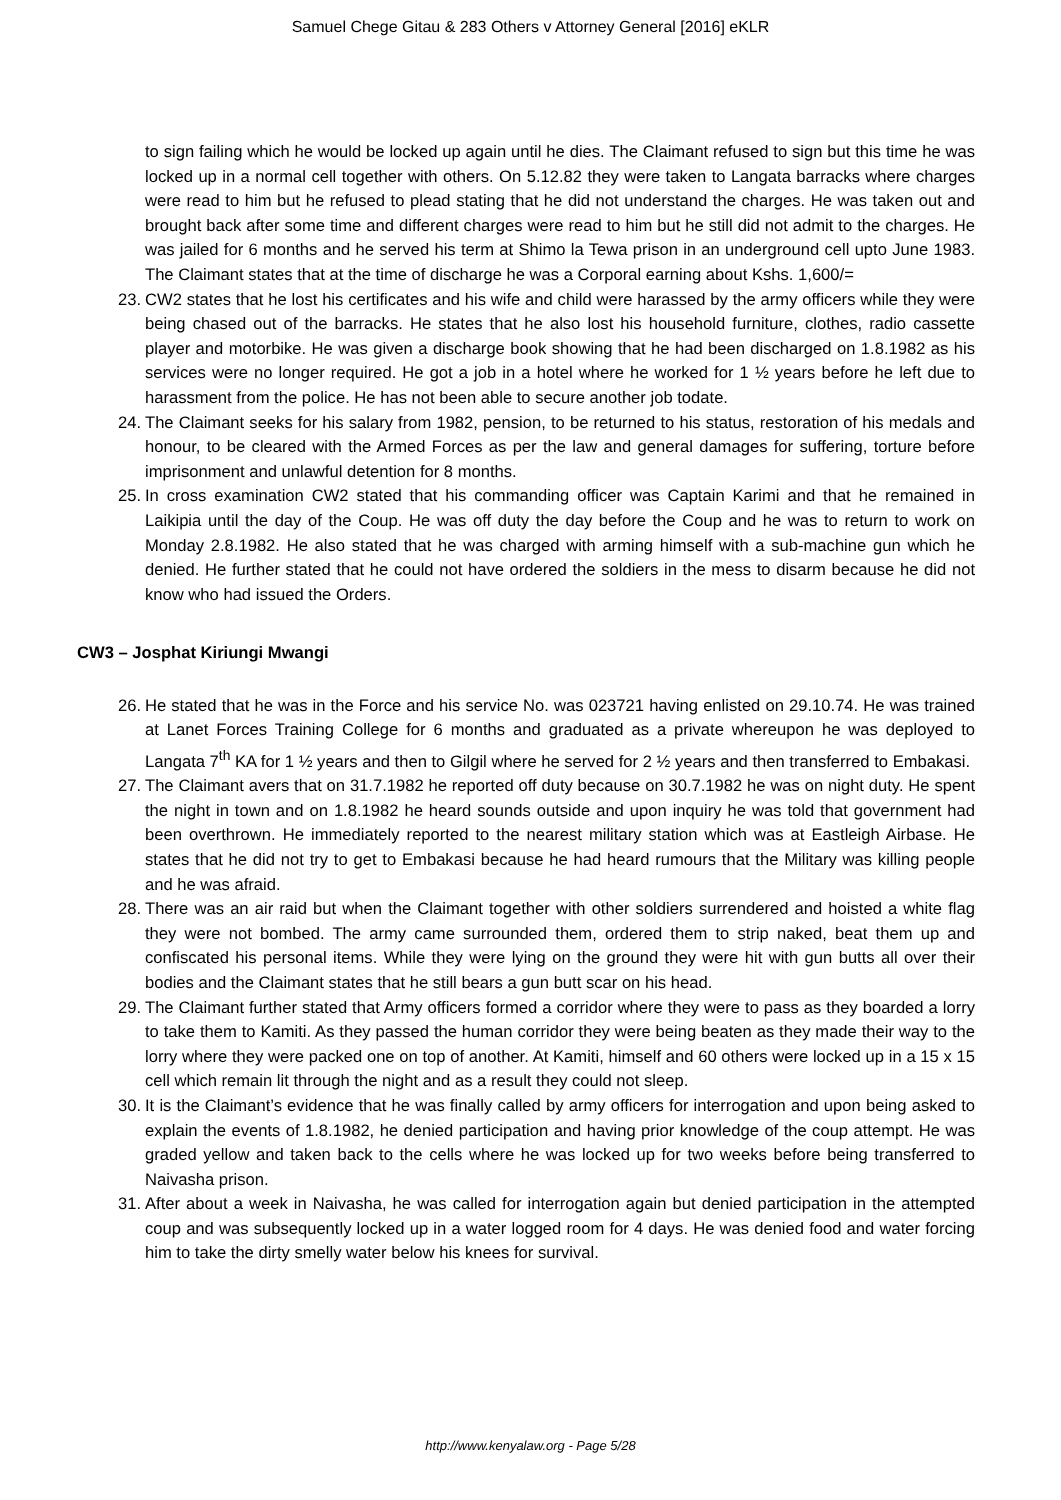Samuel Chege Gitau & 283 Others v Attorney General [2016] eKLR
to sign failing which he would be locked up again until he dies. The Claimant refused to sign but this time he was locked up in a normal cell together with others. On 5.12.82 they were taken to Langata barracks where charges were read to him but he refused to plead stating that he did not understand the charges. He was taken out and brought back after some time and different charges were read to him but he still did not admit to the charges. He was jailed for 6 months and he served his term at Shimo la Tewa prison in an underground cell upto June 1983. The Claimant states that at the time of discharge he was a Corporal earning about Kshs. 1,600/=
23. CW2 states that he lost his certificates and his wife and child were harassed by the army officers while they were being chased out of the barracks. He states that he also lost his household furniture, clothes, radio cassette player and motorbike. He was given a discharge book showing that he had been discharged on 1.8.1982 as his services were no longer required. He got a job in a hotel where he worked for 1 ½ years before he left due to harassment from the police. He has not been able to secure another job todate.
24. The Claimant seeks for his salary from 1982, pension, to be returned to his status, restoration of his medals and honour, to be cleared with the Armed Forces as per the law and general damages for suffering, torture before imprisonment and unlawful detention for 8 months.
25. In cross examination CW2 stated that his commanding officer was Captain Karimi and that he remained in Laikipia until the day of the Coup. He was off duty the day before the Coup and he was to return to work on Monday 2.8.1982. He also stated that he was charged with arming himself with a sub-machine gun which he denied. He further stated that he could not have ordered the soldiers in the mess to disarm because he did not know who had issued the Orders.
CW3 – Josphat Kiriungi Mwangi
26. He stated that he was in the Force and his service No. was 023721 having enlisted on 29.10.74. He was trained at Lanet Forces Training College for 6 months and graduated as a private whereupon he was deployed to Langata 7<sup>th</sup> KA for 1 ½ years and then to Gilgil where he served for 2 ½ years and then transferred to Embakasi.
27. The Claimant avers that on 31.7.1982 he reported off duty because on 30.7.1982 he was on night duty. He spent the night in town and on 1.8.1982 he heard sounds outside and upon inquiry he was told that government had been overthrown. He immediately reported to the nearest military station which was at Eastleigh Airbase. He states that he did not try to get to Embakasi because he had heard rumours that the Military was killing people and he was afraid.
28. There was an air raid but when the Claimant together with other soldiers surrendered and hoisted a white flag they were not bombed. The army came surrounded them, ordered them to strip naked, beat them up and confiscated his personal items. While they were lying on the ground they were hit with gun butts all over their bodies and the Claimant states that he still bears a gun butt scar on his head.
29. The Claimant further stated that Army officers formed a corridor where they were to pass as they boarded a lorry to take them to Kamiti. As they passed the human corridor they were being beaten as they made their way to the lorry where they were packed one on top of another. At Kamiti, himself and 60 others were locked up in a 15 x 15 cell which remain lit through the night and as a result they could not sleep.
30. It is the Claimant’s evidence that he was finally called by army officers for interrogation and upon being asked to explain the events of 1.8.1982, he denied participation and having prior knowledge of the coup attempt. He was graded yellow and taken back to the cells where he was locked up for two weeks before being transferred to Naivasha prison.
31. After about a week in Naivasha, he was called for interrogation again but denied participation in the attempted coup and was subsequently locked up in a water logged room for 4 days. He was denied food and water forcing him to take the dirty smelly water below his knees for survival.
http://www.kenyalaw.org - Page 5/28